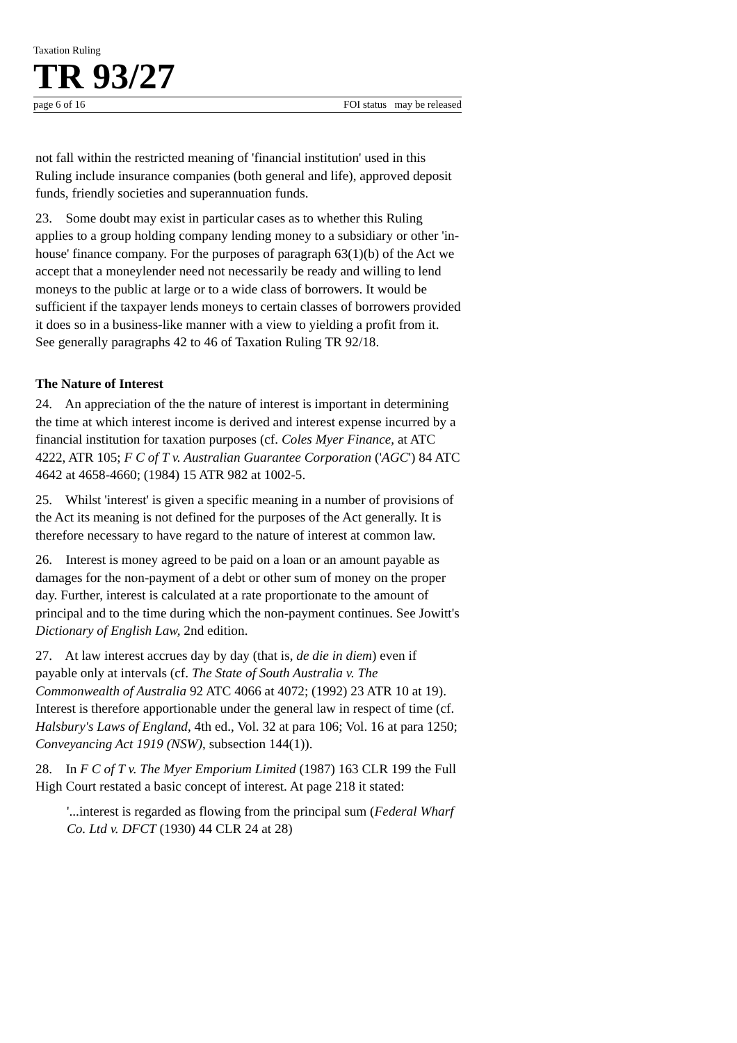Taxation Ruling
TR 93/27
page 6 of 16 FOI status may be released
not fall within the restricted meaning of 'financial institution' used in this Ruling include insurance companies (both general and life), approved deposit funds, friendly societies and superannuation funds.
23. Some doubt may exist in particular cases as to whether this Ruling applies to a group holding company lending money to a subsidiary or other 'in-house' finance company. For the purposes of paragraph 63(1)(b) of the Act we accept that a moneylender need not necessarily be ready and willing to lend moneys to the public at large or to a wide class of borrowers. It would be sufficient if the taxpayer lends moneys to certain classes of borrowers provided it does so in a business-like manner with a view to yielding a profit from it. See generally paragraphs 42 to 46 of Taxation Ruling TR 92/18.
The Nature of Interest
24. An appreciation of the the nature of interest is important in determining the time at which interest income is derived and interest expense incurred by a financial institution for taxation purposes (cf. Coles Myer Finance, at ATC 4222, ATR 105; F C of T v. Australian Guarantee Corporation ('AGC') 84 ATC 4642 at 4658-4660; (1984) 15 ATR 982 at 1002-5.
25. Whilst 'interest' is given a specific meaning in a number of provisions of the Act its meaning is not defined for the purposes of the Act generally. It is therefore necessary to have regard to the nature of interest at common law.
26. Interest is money agreed to be paid on a loan or an amount payable as damages for the non-payment of a debt or other sum of money on the proper day. Further, interest is calculated at a rate proportionate to the amount of principal and to the time during which the non-payment continues. See Jowitt's Dictionary of English Law, 2nd edition.
27. At law interest accrues day by day (that is, de die in diem) even if payable only at intervals (cf. The State of South Australia v. The Commonwealth of Australia 92 ATC 4066 at 4072; (1992) 23 ATR 10 at 19). Interest is therefore apportionable under the general law in respect of time (cf. Halsbury's Laws of England, 4th ed., Vol. 32 at para 106; Vol. 16 at para 1250; Conveyancing Act 1919 (NSW), subsection 144(1)).
28. In F C of T v. The Myer Emporium Limited (1987) 163 CLR 199 the Full High Court restated a basic concept of interest. At page 218 it stated:
'...interest is regarded as flowing from the principal sum (Federal Wharf Co. Ltd v. DFCT (1930) 44 CLR 24 at 28)